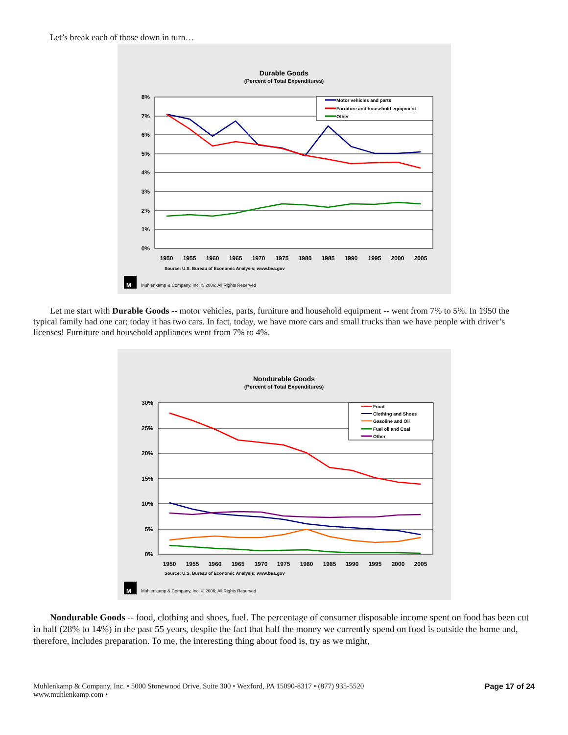Let’s break each of those down in turn…
Durable Goods
(Percent of Total Expenditures)
8%
7%
6%
5%
4%
3%
2%
1%
0%
1950
1955
1960
1965
1970
1975
1980
1985
1990
1995
2000
2005
Motor vehicles and parts
Furniture and household equipment
Other
Source: U.S. Bureau of Economic Analysis; www.bea.gov
M
Muhlenkamp & Company, Inc. © 2006; All Rights Reserved
Let me start with Durable Goods -- motor vehicles, parts, furniture and household equipment -- went from 7% to 5%. In 1950 the typical family had one car; today it has two cars. In fact, today, we have more cars and small trucks than we have people with driver’s licenses! Furniture and household appliances went from 7% to 4%.
Nondurable Goods
(Percent of Total Expenditures)
30%
25%
20%
15%
10%
5%
0%
1950
1955
1960
1965
1970
1975
1980
1985
1990
1995
2000
2005
Food
Clothing and Shoes
Gasoline and Oil
Fuel oil and Coal
Other
Source: U.S. Bureau of Economic Analysis; www.bea.gov
M
Muhlenkamp & Company, Inc. © 2006; All Rights Reserved
Nondurable Goods -- food, clothing and shoes, fuel. The percentage of consumer disposable income spent on food has been cut in half (28% to 14%) in the past 55 years, despite the fact that half the money we currently spend on food is outside the home and, therefore, includes preparation. To me, the interesting thing about food is, try as we might,
Muhlenkamp & Company, Inc. • 5000 Stonewood Drive, Suite 300 • Wexford, PA 15090-8317 • (877) 935-5520
www.muhlenkamp.com •
Page 17 of 24